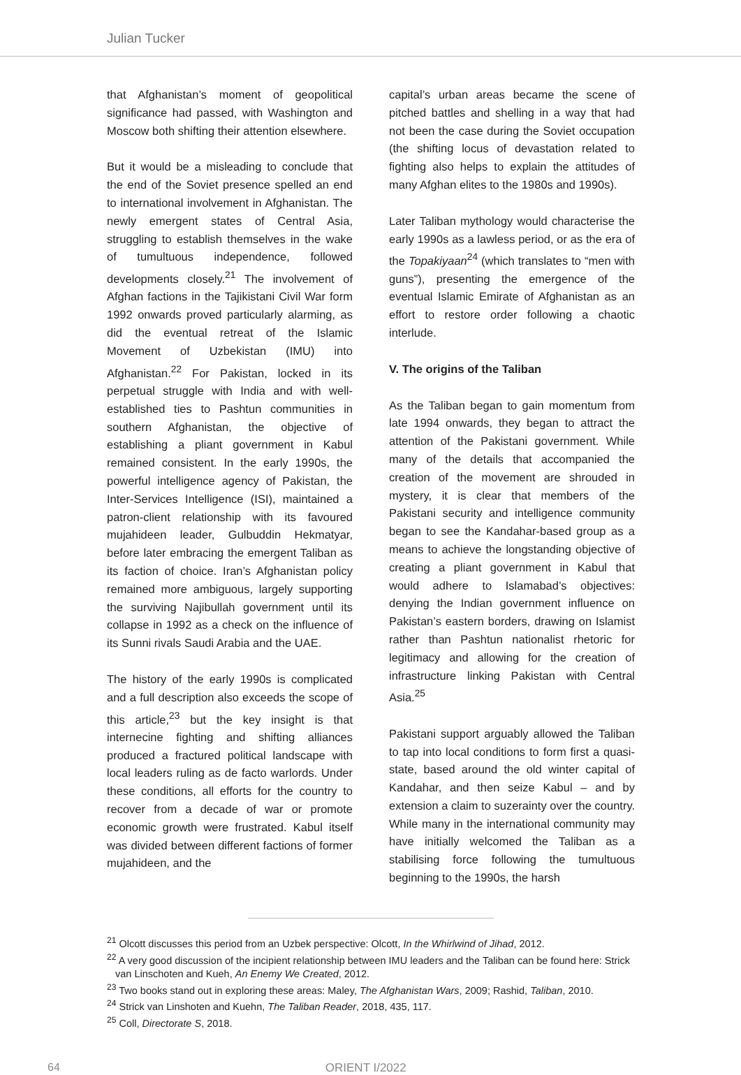Julian Tucker
that Afghanistan’s moment of geopolitical significance had passed, with Washington and Moscow both shifting their attention elsewhere.
But it would be a misleading to conclude that the end of the Soviet presence spelled an end to international involvement in Afghanistan. The newly emergent states of Central Asia, struggling to establish themselves in the wake of tumultuous independence, followed developments closely.<sup>21</sup> The involvement of Afghan factions in the Tajikistani Civil War form 1992 onwards proved particularly alarming, as did the eventual retreat of the Islamic Movement of Uzbekistan (IMU) into Afghanistan.<sup>22</sup> For Pakistan, locked in its perpetual struggle with India and with well-established ties to Pashtun communities in southern Afghanistan, the objective of establishing a pliant government in Kabul remained consistent. In the early 1990s, the powerful intelligence agency of Pakistan, the Inter-Services Intelligence (ISI), maintained a patron-client relationship with its favoured mujahideen leader, Gulbuddin Hekmatyar, before later embracing the emergent Taliban as its faction of choice. Iran’s Afghanistan policy remained more ambiguous, largely supporting the surviving Najibullah government until its collapse in 1992 as a check on the influence of its Sunni rivals Saudi Arabia and the UAE.
The history of the early 1990s is complicated and a full description also exceeds the scope of this article,<sup>23</sup> but the key insight is that internecine fighting and shifting alliances produced a fractured political landscape with local leaders ruling as de facto warlords. Under these conditions, all efforts for the country to recover from a decade of war or promote economic growth were frustrated. Kabul itself was divided between different factions of former mujahideen, and the
capital’s urban areas became the scene of pitched battles and shelling in a way that had not been the case during the Soviet occupation (the shifting locus of devastation related to fighting also helps to explain the attitudes of many Afghan elites to the 1980s and 1990s).
Later Taliban mythology would characterise the early 1990s as a lawless period, or as the era of the Topakiyaan<sup>24</sup> (which translates to “men with guns”), presenting the emergence of the eventual Islamic Emirate of Afghanistan as an effort to restore order following a chaotic interlude.
V. The origins of the Taliban
As the Taliban began to gain momentum from late 1994 onwards, they began to attract the attention of the Pakistani government. While many of the details that accompanied the creation of the movement are shrouded in mystery, it is clear that members of the Pakistani security and intelligence community began to see the Kandahar-based group as a means to achieve the longstanding objective of creating a pliant government in Kabul that would adhere to Islamabad’s objectives: denying the Indian government influence on Pakistan’s eastern borders, drawing on Islamist rather than Pashtun nationalist rhetoric for legitimacy and allowing for the creation of infrastructure linking Pakistan with Central Asia.<sup>25</sup>
Pakistani support arguably allowed the Taliban to tap into local conditions to form first a quasi-state, based around the old winter capital of Kandahar, and then seize Kabul – and by extension a claim to suzerainty over the country. While many in the international community may have initially welcomed the Taliban as a stabilising force following the tumultuous beginning to the 1990s, the harsh
<sup>21</sup> Olcott discusses this period from an Uzbek perspective: Olcott, In the Whirlwind of Jihad, 2012.
<sup>22</sup> A very good discussion of the incipient relationship between IMU leaders and the Taliban can be found here: Strick van Linschoten and Kueh, An Enemy We Created, 2012.
<sup>23</sup> Two books stand out in exploring these areas: Maley, The Afghanistan Wars, 2009; Rashid, Taliban, 2010.
<sup>24</sup> Strick van Linshoten and Kuehn, The Taliban Reader, 2018, 435, 117.
<sup>25</sup> Coll, Directorate S, 2018.
64 ORIENT I/2022